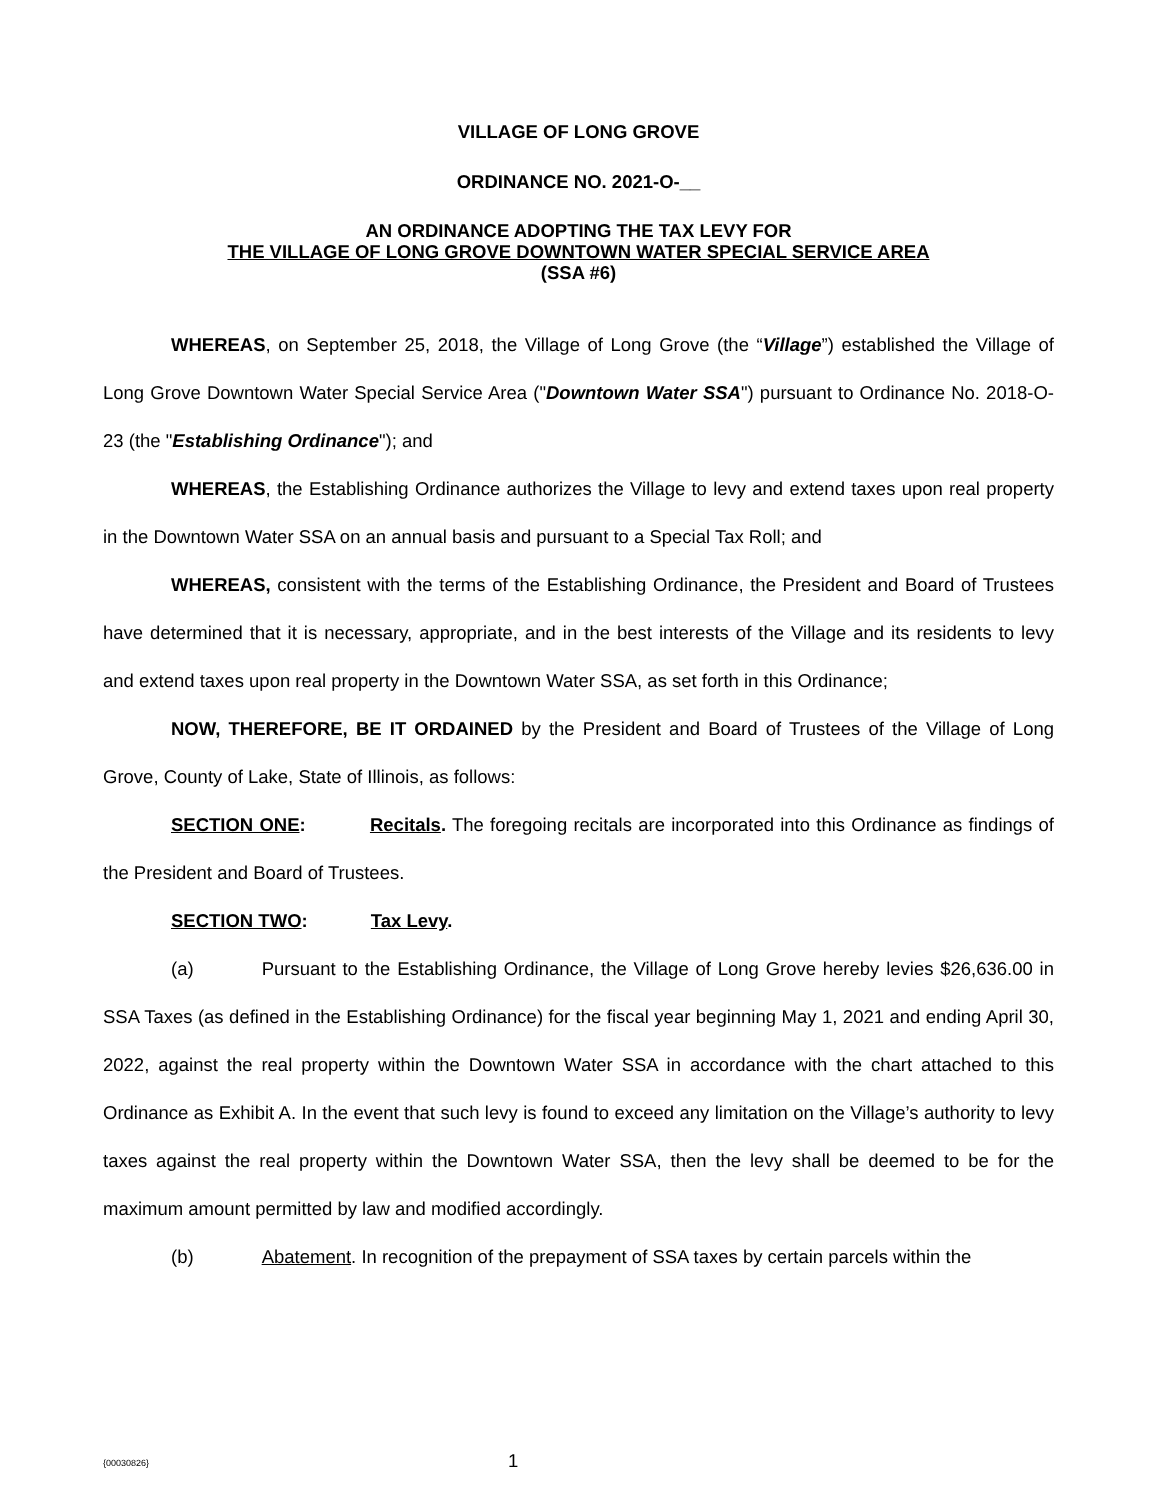VILLAGE OF LONG GROVE
ORDINANCE NO. 2021-O-__
AN ORDINANCE ADOPTING THE TAX LEVY FOR
THE VILLAGE OF LONG GROVE DOWNTOWN WATER SPECIAL SERVICE AREA
(SSA #6)
WHEREAS, on September 25, 2018, the Village of Long Grove (the “Village”) established the Village of Long Grove Downtown Water Special Service Area ("Downtown Water SSA") pursuant to Ordinance No. 2018-O-23 (the "Establishing Ordinance"); and
WHEREAS, the Establishing Ordinance authorizes the Village to levy and extend taxes upon real property in the Downtown Water SSA on an annual basis and pursuant to a Special Tax Roll; and
WHEREAS, consistent with the terms of the Establishing Ordinance, the President and Board of Trustees have determined that it is necessary, appropriate, and in the best interests of the Village and its residents to levy and extend taxes upon real property in the Downtown Water SSA, as set forth in this Ordinance;
NOW, THEREFORE, BE IT ORDAINED by the President and Board of Trustees of the Village of Long Grove, County of Lake, State of Illinois, as follows:
SECTION ONE: Recitals. The foregoing recitals are incorporated into this Ordinance as findings of the President and Board of Trustees.
SECTION TWO: Tax Levy.
(a) Pursuant to the Establishing Ordinance, the Village of Long Grove hereby levies $26,636.00 in SSA Taxes (as defined in the Establishing Ordinance) for the fiscal year beginning May 1, 2021 and ending April 30, 2022, against the real property within the Downtown Water SSA in accordance with the chart attached to this Ordinance as Exhibit A. In the event that such levy is found to exceed any limitation on the Village’s authority to levy taxes against the real property within the Downtown Water SSA, then the levy shall be deemed to be for the maximum amount permitted by law and modified accordingly.
(b) Abatement. In recognition of the prepayment of SSA taxes by certain parcels within the
{00030826} 1